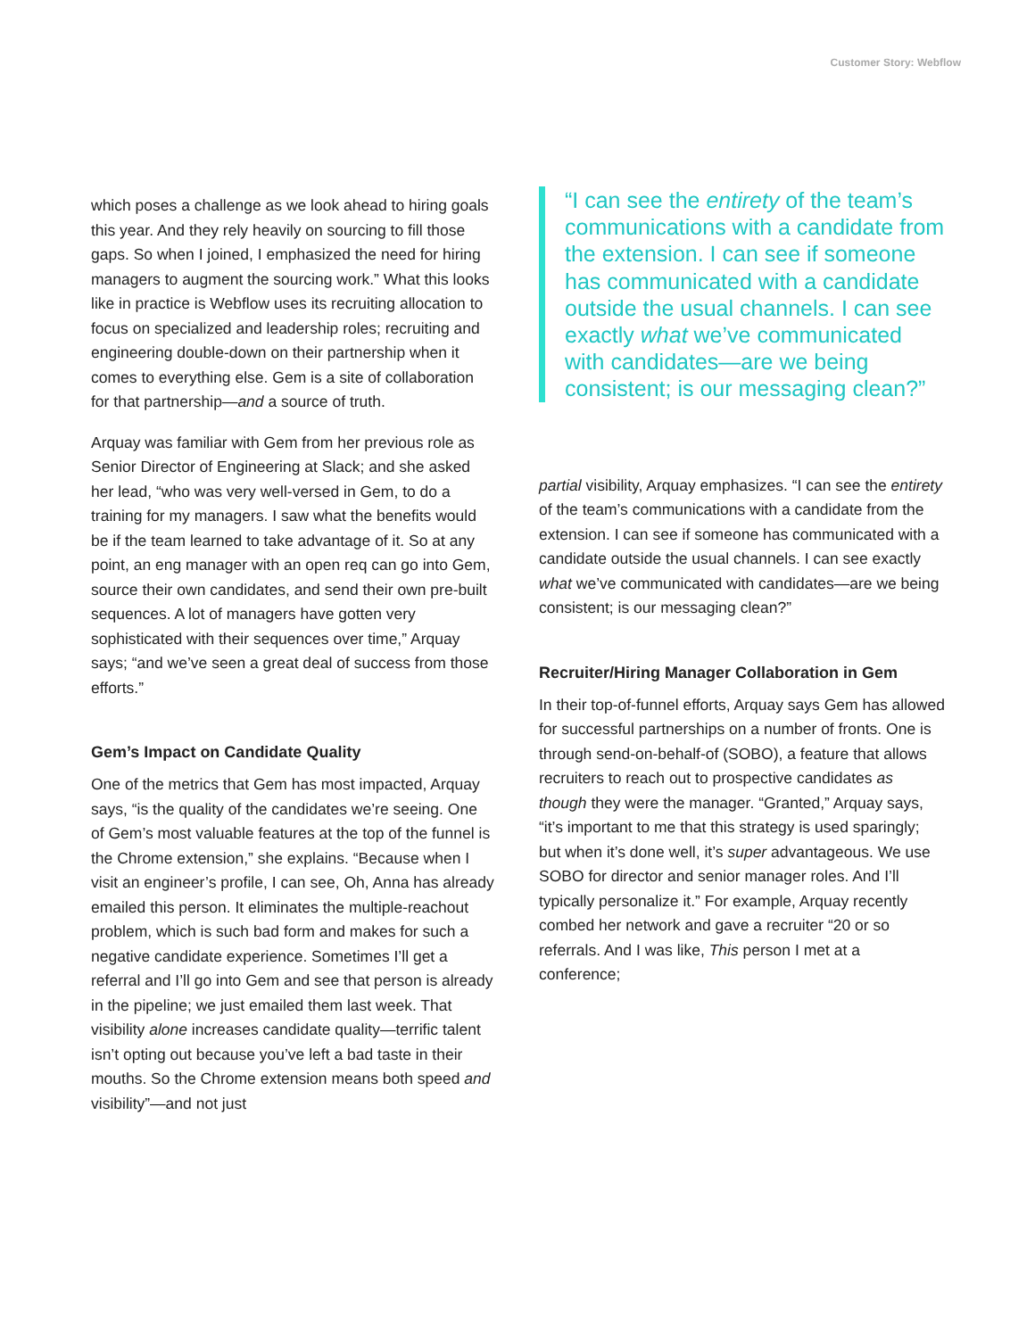Customer Story: Webflow
which poses a challenge as we look ahead to hiring goals this year. And they rely heavily on sourcing to fill those gaps. So when I joined, I emphasized the need for hiring managers to augment the sourcing work.” What this looks like in practice is Webflow uses its recruiting allocation to focus on specialized and leadership roles; recruiting and engineering double-down on their partnership when it comes to everything else. Gem is a site of collaboration for that partnership—and a source of truth.
Arquay was familiar with Gem from her previous role as Senior Director of Engineering at Slack; and she asked her lead, “who was very well-versed in Gem, to do a training for my managers. I saw what the benefits would be if the team learned to take advantage of it. So at any point, an eng manager with an open req can go into Gem, source their own candidates, and send their own pre-built sequences. A lot of managers have gotten very sophisticated with their sequences over time,” Arquay says; “and we’ve seen a great deal of success from those efforts.”
Gem’s Impact on Candidate Quality
One of the metrics that Gem has most impacted, Arquay says, “is the quality of the candidates we’re seeing. One of Gem’s most valuable features at the top of the funnel is the Chrome extension,” she explains. “Because when I visit an engineer’s profile, I can see, Oh, Anna has already emailed this person. It eliminates the multiple-reachout problem, which is such bad form and makes for such a negative candidate experience. Sometimes I’ll get a referral and I’ll go into Gem and see that person is already in the pipeline; we just emailed them last week. That visibility alone increases candidate quality—terrific talent isn’t opting out because you’ve left a bad taste in their mouths. So the Chrome extension means both speed and visibility”—and not just
“I can see the entirety of the team’s communications with a candidate from the extension. I can see if someone has communicated with a candidate outside the usual channels. I can see exactly what we’ve communicated with candidates—are we being consistent; is our messaging clean?”
partial visibility, Arquay emphasizes. “I can see the entirety of the team’s communications with a candidate from the extension. I can see if someone has communicated with a candidate outside the usual channels. I can see exactly what we’ve communicated with candidates—are we being consistent; is our messaging clean?”
Recruiter/Hiring Manager Collaboration in Gem
In their top-of-funnel efforts, Arquay says Gem has allowed for successful partnerships on a number of fronts. One is through send-on-behalf-of (SOBO), a feature that allows recruiters to reach out to prospective candidates as though they were the manager. “Granted,” Arquay says, “it’s important to me that this strategy is used sparingly; but when it’s done well, it’s super advantageous. We use SOBO for director and senior manager roles. And I’ll typically personalize it.” For example, Arquay recently combed her network and gave a recruiter “20 or so referrals. And I was like, This person I met at a conference;